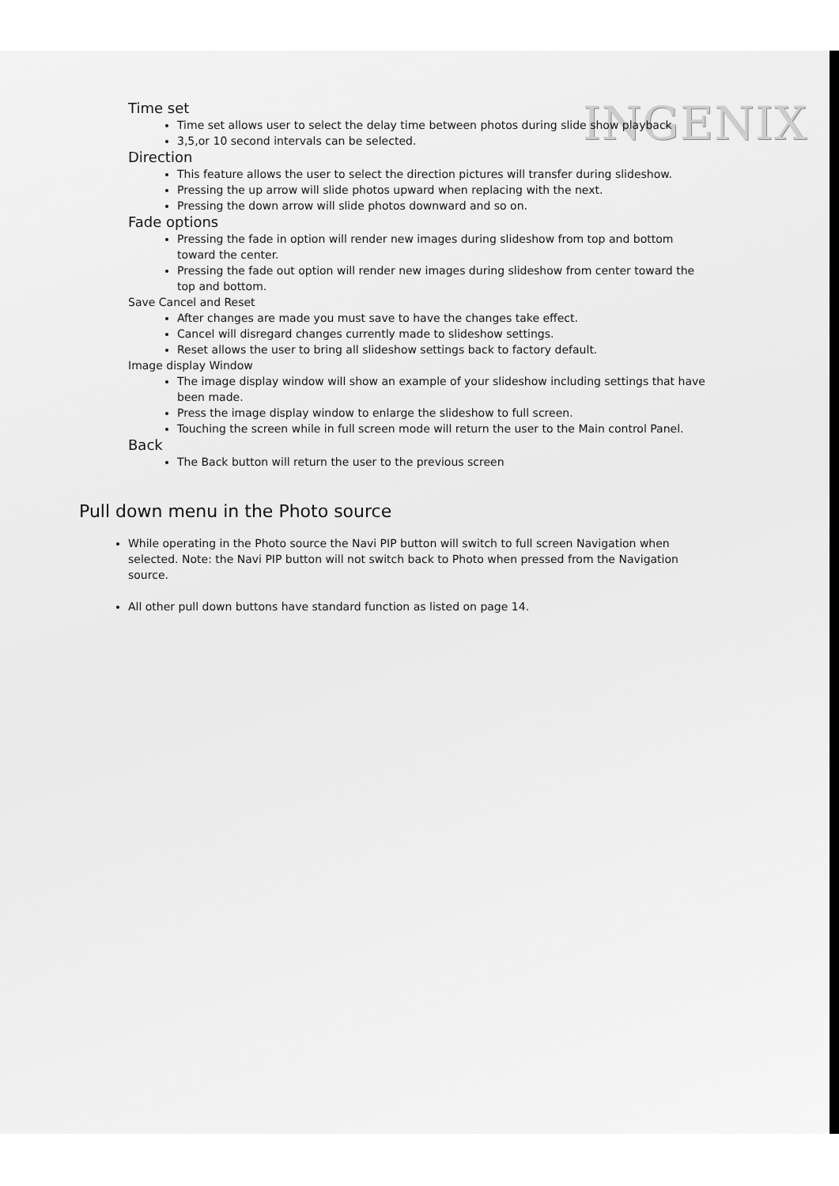INGENIX
Time set
Time set allows user to select the delay time between photos during slide show playback
3,5,or 10 second intervals can be selected.
Direction
This feature allows the user to select the direction pictures will transfer during slideshow.
Pressing the up arrow will slide photos upward when replacing with the next.
Pressing the down arrow will slide photos downward and so on.
Fade options
Pressing the fade in option will render new images during slideshow from top and bottom toward the center.
Pressing the fade out option will render new images during slideshow from center toward the top and bottom.
Save Cancel and Reset
After changes are made you must save to have the changes take effect.
Cancel will disregard changes currently made to slideshow settings.
Reset allows the user to bring all slideshow settings back to factory default.
Image display Window
The image display window will show an example of your slideshow including settings that have been made.
Press the image display window to enlarge the slideshow to full screen.
Touching the screen while in full screen mode will return the user to the Main control Panel.
Back
The Back button will return the user to the previous screen
Pull down menu in the Photo source
While operating in the Photo source the Navi PIP button will switch to full screen Navigation when selected. Note: the Navi PIP button will not switch back to Photo when pressed from the Navigation source.
All other pull down buttons have standard function as listed on page 14.